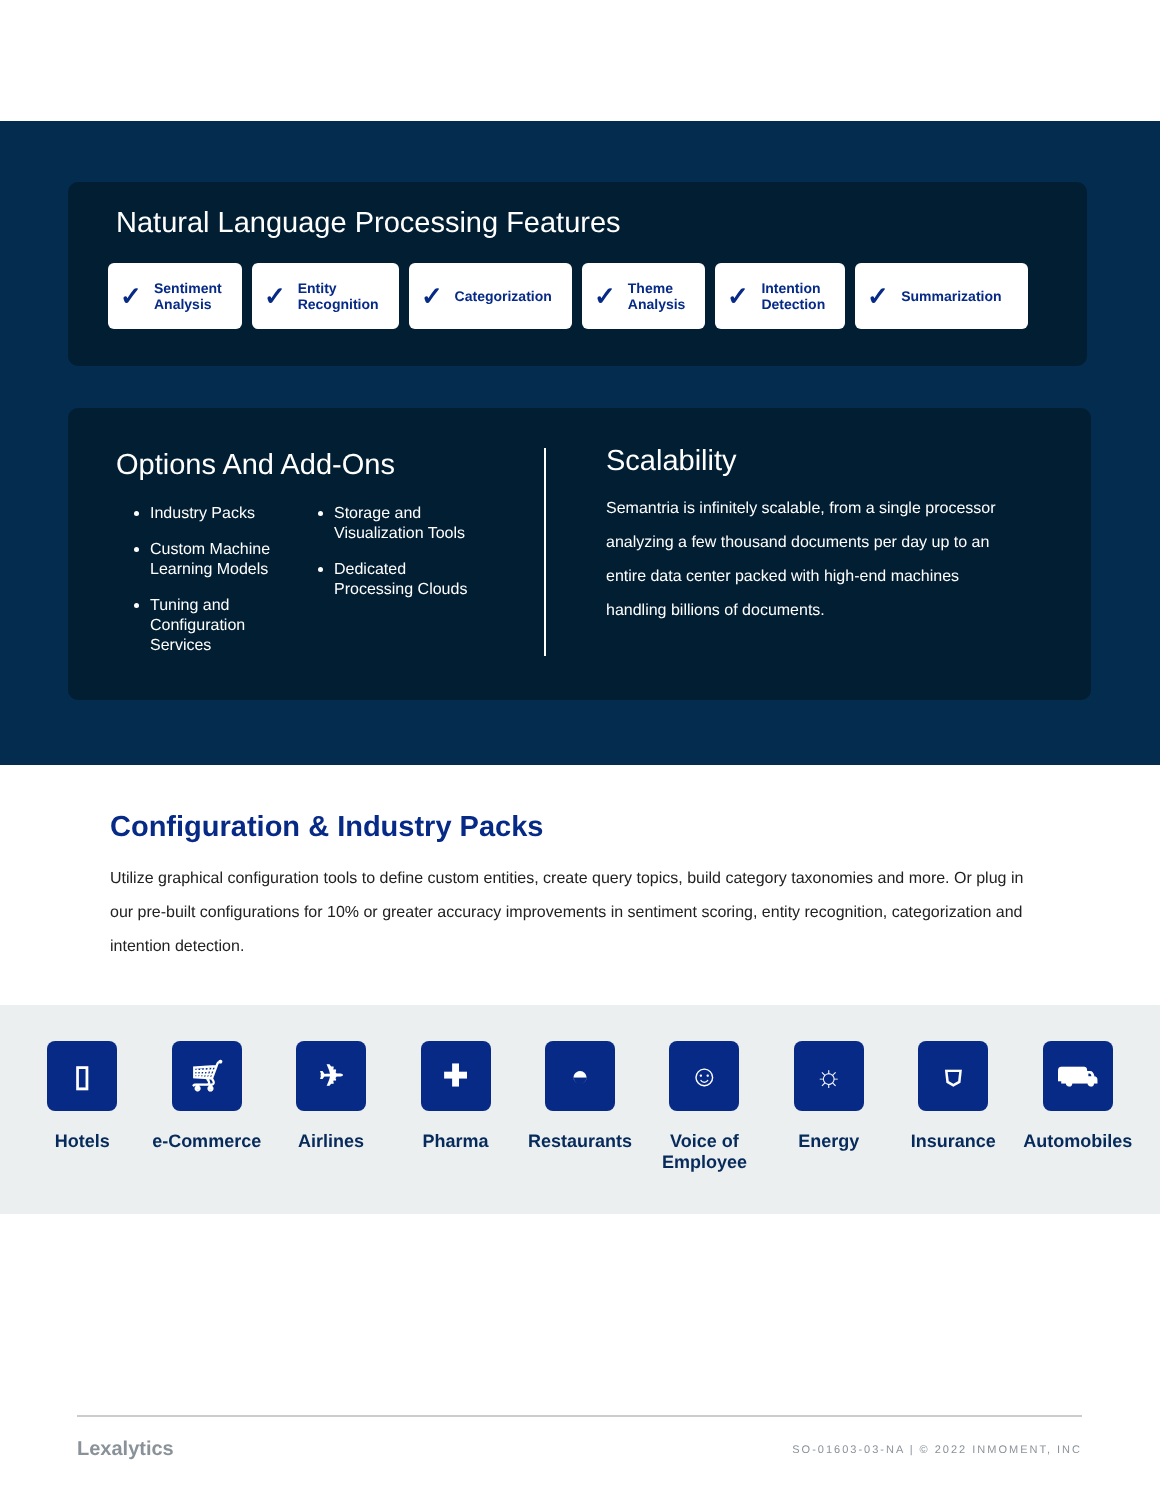Natural Language Processing Features
✓ Sentiment
Analysis
✓ Entity
Recognition
✓ Categorization
✓ Theme
Analysis
✓ Intention
Detection
✓ Summarization
Options And Add-Ons
Industry Packs
Custom Machine Learning Models
Tuning and Configuration Services
Storage and Visualization Tools
Dedicated Processing Clouds
Scalability
Semantria is infinitely scalable, from a single processor analyzing a few thousand documents per day up to an entire data center packed with high-end machines handling billions of documents.
Configuration & Industry Packs
Utilize graphical configuration tools to define custom entities, create query topics, build category taxonomies and more. Or plug in our pre-built configurations for 10% or greater accuracy improvements in sentiment scoring, entity recognition, categorization and intention detection.
▯
Hotels
🛒︎
e-Commerce
✈
Airlines
✚
Pharma
◓
Restaurants
☺
Voice of Employee
☼
Energy
⛉
Insurance
⛟
Automobiles
Lexalytics SO-01603-03-NA | © 2022 INMOMENT, INC